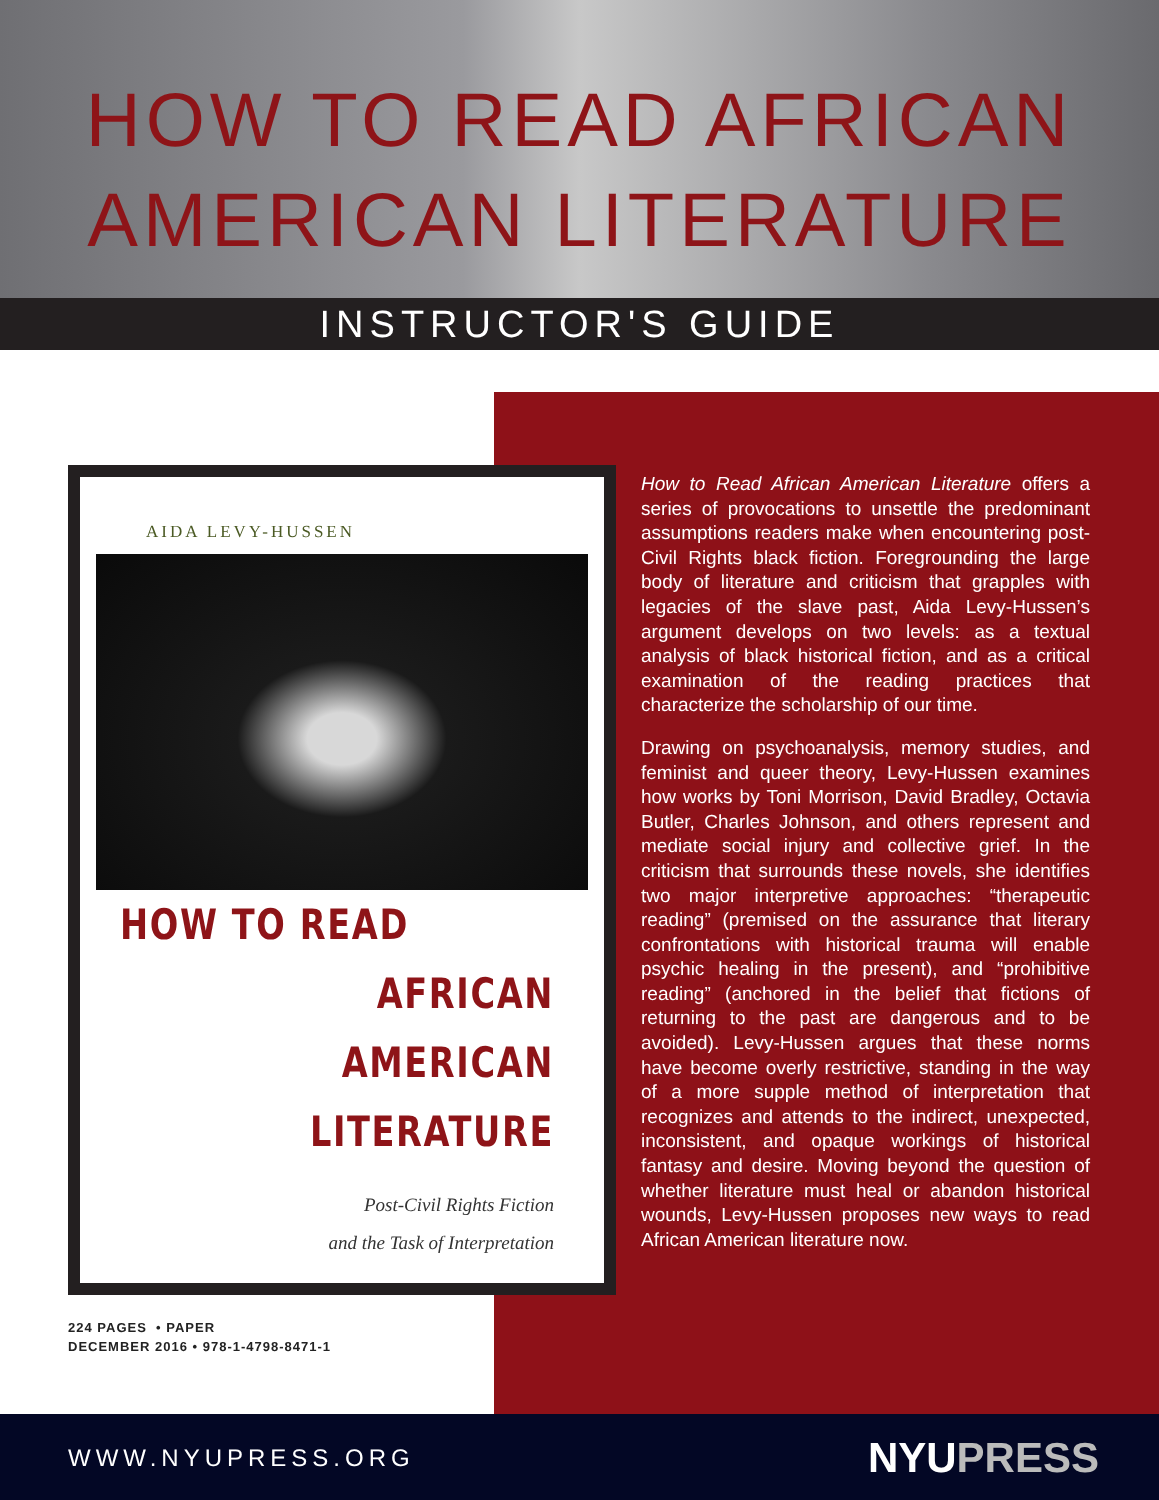HOW TO READ AFRICAN
AMERICAN LITERATURE
INSTRUCTOR'S GUIDE
AIDA LEVY-HUSSEN
HOW TO READ
AFRICAN
AMERICAN
LITERATURE
Post-Civil Rights Fiction
and the Task of Interpretation
224 PAGES • PAPER
DECEMBER 2016 • 978-1-4798-8471-1
How to Read African American Literature offers a series of provocations to unsettle the predominant assumptions readers make when encountering post-Civil Rights black fiction. Foregrounding the large body of literature and criticism that grapples with legacies of the slave past, Aida Levy-Hussen’s argument develops on two levels: as a textual analysis of black historical fiction, and as a critical examination of the reading practices that characterize the scholarship of our time.
Drawing on psychoanalysis, memory studies, and feminist and queer theory, Levy-Hussen examines how works by Toni Morrison, David Bradley, Octavia Butler, Charles Johnson, and others represent and mediate social injury and collective grief. In the criticism that surrounds these novels, she identifies two major interpretive approaches: “therapeutic reading” (premised on the assurance that literary confrontations with historical trauma will enable psychic healing in the present), and “prohibitive reading” (anchored in the belief that fictions of returning to the past are dangerous and to be avoided). Levy-Hussen argues that these norms have become overly restrictive, standing in the way of a more supple method of interpretation that recognizes and attends to the indirect, unexpected, inconsistent, and opaque workings of historical fantasy and desire. Moving beyond the question of whether literature must heal or abandon historical wounds, Levy-Hussen proposes new ways to read African American literature now.
WWW.NYUPRESS.ORG NYUPRESS